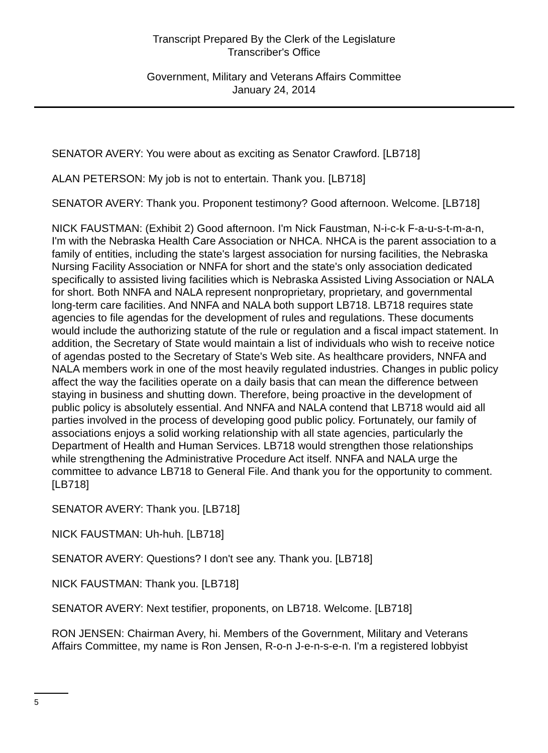Transcript Prepared By the Clerk of the Legislature
Transcriber's Office
Government, Military and Veterans Affairs Committee
January 24, 2014
SENATOR AVERY: You were about as exciting as Senator Crawford. [LB718]
ALAN PETERSON: My job is not to entertain. Thank you. [LB718]
SENATOR AVERY: Thank you. Proponent testimony? Good afternoon. Welcome. [LB718]
NICK FAUSTMAN: (Exhibit 2) Good afternoon. I'm Nick Faustman, N-i-c-k F-a-u-s-t-m-a-n, I'm with the Nebraska Health Care Association or NHCA. NHCA is the parent association to a family of entities, including the state's largest association for nursing facilities, the Nebraska Nursing Facility Association or NNFA for short and the state's only association dedicated specifically to assisted living facilities which is Nebraska Assisted Living Association or NALA for short. Both NNFA and NALA represent nonproprietary, proprietary, and governmental long-term care facilities. And NNFA and NALA both support LB718. LB718 requires state agencies to file agendas for the development of rules and regulations. These documents would include the authorizing statute of the rule or regulation and a fiscal impact statement. In addition, the Secretary of State would maintain a list of individuals who wish to receive notice of agendas posted to the Secretary of State's Web site. As healthcare providers, NNFA and NALA members work in one of the most heavily regulated industries. Changes in public policy affect the way the facilities operate on a daily basis that can mean the difference between staying in business and shutting down. Therefore, being proactive in the development of public policy is absolutely essential. And NNFA and NALA contend that LB718 would aid all parties involved in the process of developing good public policy. Fortunately, our family of associations enjoys a solid working relationship with all state agencies, particularly the Department of Health and Human Services. LB718 would strengthen those relationships while strengthening the Administrative Procedure Act itself. NNFA and NALA urge the committee to advance LB718 to General File. And thank you for the opportunity to comment. [LB718]
SENATOR AVERY: Thank you. [LB718]
NICK FAUSTMAN: Uh-huh. [LB718]
SENATOR AVERY: Questions? I don't see any. Thank you. [LB718]
NICK FAUSTMAN: Thank you. [LB718]
SENATOR AVERY: Next testifier, proponents, on LB718. Welcome. [LB718]
RON JENSEN: Chairman Avery, hi. Members of the Government, Military and Veterans Affairs Committee, my name is Ron Jensen, R-o-n J-e-n-s-e-n. I'm a registered lobbyist
5